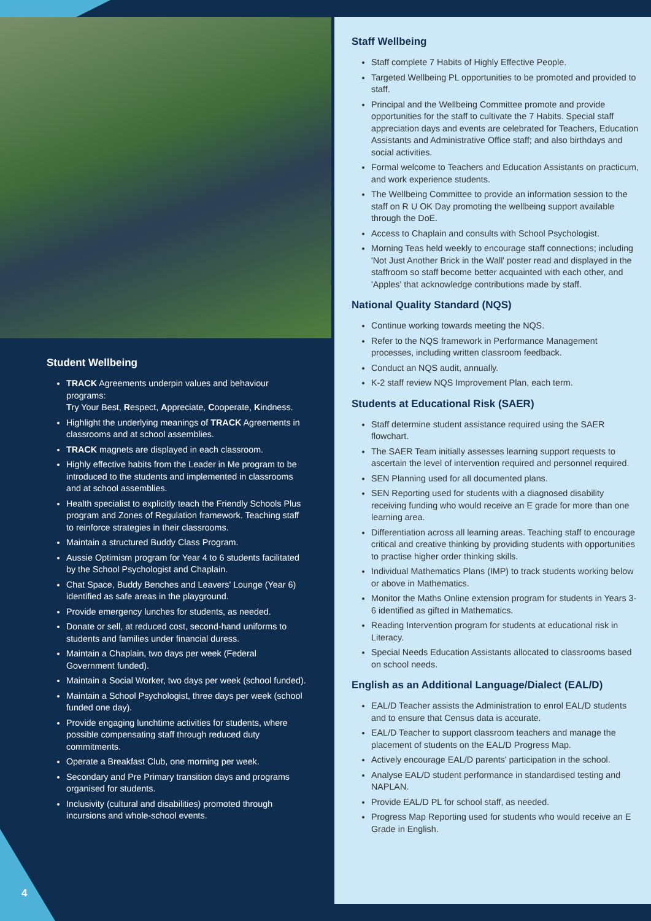Student Wellbeing
TRACK Agreements underpin values and behaviour programs:
Try Your Best, Respect, Appreciate, Cooperate, Kindness.
Highlight the underlying meanings of TRACK Agreements in classrooms and at school assemblies.
TRACK magnets are displayed in each classroom.
Highly effective habits from the Leader in Me program to be introduced to the students and implemented in classrooms and at school assemblies.
Health specialist to explicitly teach the Friendly Schools Plus program and Zones of Regulation framework. Teaching staff to reinforce strategies in their classrooms.
Maintain a structured Buddy Class Program.
Aussie Optimism program for Year 4 to 6 students facilitated by the School Psychologist and Chaplain.
Chat Space, Buddy Benches and Leavers' Lounge (Year 6) identified as safe areas in the playground.
Provide emergency lunches for students, as needed.
Donate or sell, at reduced cost, second-hand uniforms to students and families under financial duress.
Maintain a Chaplain, two days per week (Federal Government funded).
Maintain a Social Worker, two days per week (school funded).
Maintain a School Psychologist, three days per week (school funded one day).
Provide engaging lunchtime activities for students, where possible compensating staff through reduced duty commitments.
Operate a Breakfast Club, one morning per week.
Secondary and Pre Primary transition days and programs organised for students.
Inclusivity (cultural and disabilities) promoted through incursions and whole-school events.
Staff Wellbeing
Staff complete 7 Habits of Highly Effective People.
Targeted Wellbeing PL opportunities to be promoted and provided to staff.
Principal and the Wellbeing Committee promote and provide opportunities for the staff to cultivate the 7 Habits. Special staff appreciation days and events are celebrated for Teachers, Education Assistants and Administrative Office staff; and also birthdays and social activities.
Formal welcome to Teachers and Education Assistants on practicum, and work experience students.
The Wellbeing Committee to provide an information session to the staff on R U OK Day promoting the wellbeing support available through the DoE.
Access to Chaplain and consults with School Psychologist.
Morning Teas held weekly to encourage staff connections; including 'Not Just Another Brick in the Wall' poster read and displayed in the staffroom so staff become better acquainted with each other, and 'Apples' that acknowledge contributions made by staff.
National Quality Standard (NQS)
Continue working towards meeting the NQS.
Refer to the NQS framework in Performance Management processes, including written classroom feedback.
Conduct an NQS audit, annually.
K-2 staff review NQS Improvement Plan, each term.
Students at Educational Risk (SAER)
Staff determine student assistance required using the SAER flowchart.
The SAER Team initially assesses learning support requests to ascertain the level of intervention required and personnel required.
SEN Planning used for all documented plans.
SEN Reporting used for students with a diagnosed disability receiving funding who would receive an E grade for more than one learning area.
Differentiation across all learning areas. Teaching staff to encourage critical and creative thinking by providing students with opportunities to practise higher order thinking skills.
Individual Mathematics Plans (IMP) to track students working below or above in Mathematics.
Monitor the Maths Online extension program for students in Years 3-6 identified as gifted in Mathematics.
Reading Intervention program for students at educational risk in Literacy.
Special Needs Education Assistants allocated to classrooms based on school needs.
English as an Additional Language/Dialect (EAL/D)
EAL/D Teacher assists the Administration to enrol EAL/D students and to ensure that Census data is accurate.
EAL/D Teacher to support classroom teachers and manage the placement of students on the EAL/D Progress Map.
Actively encourage EAL/D parents' participation in the school.
Analyse EAL/D student performance in standardised testing and NAPLAN.
Provide EAL/D PL for school staff, as needed.
Progress Map Reporting used for students who would receive an E Grade in English.
4